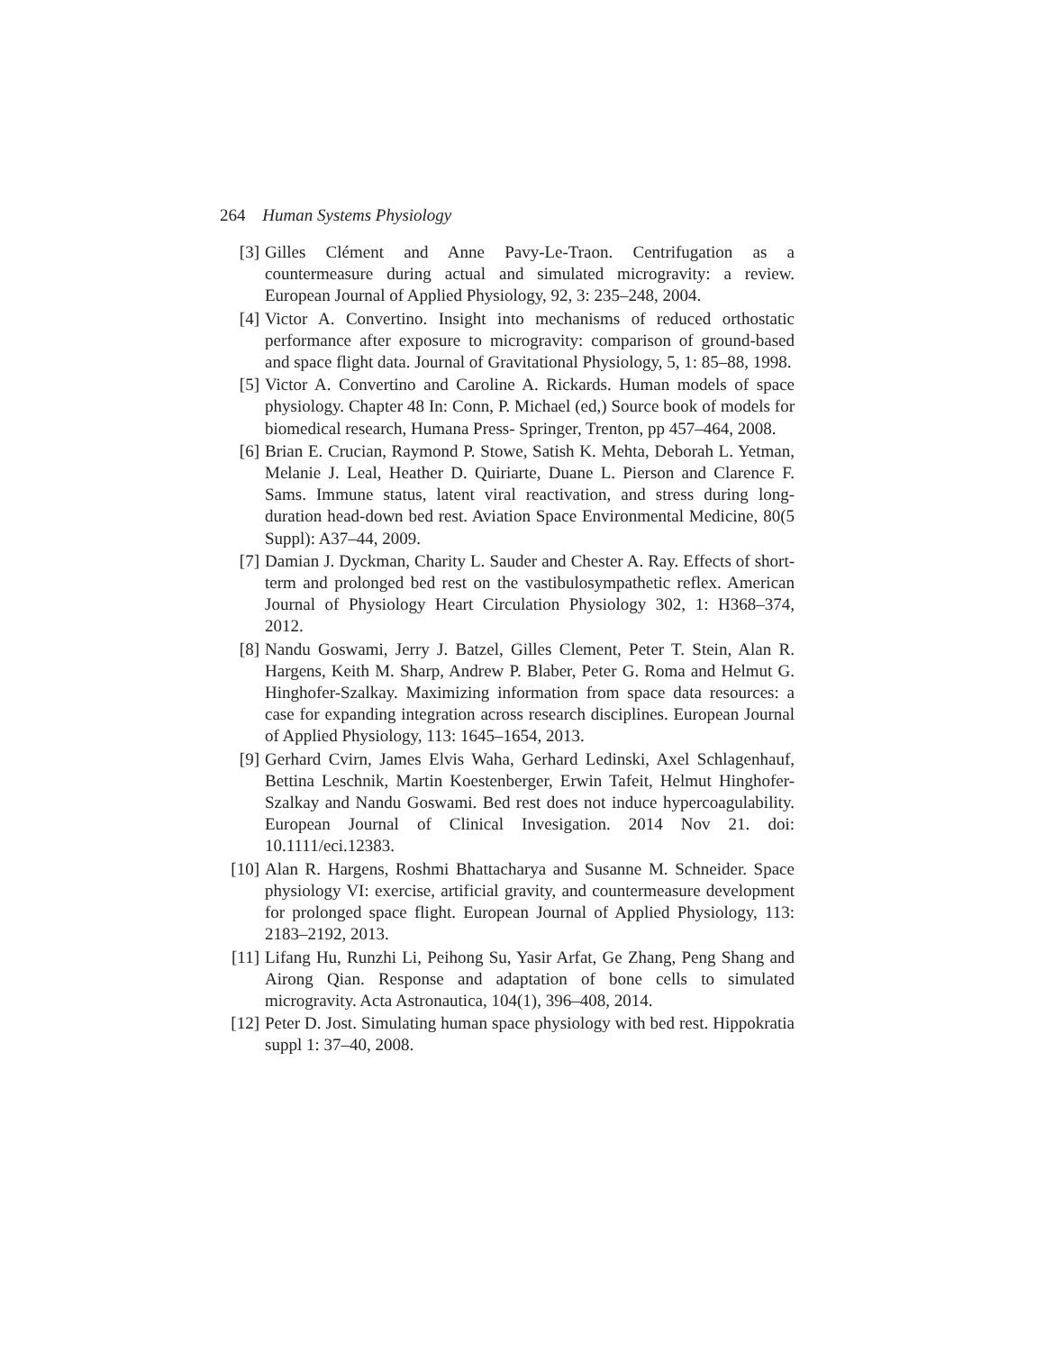264 Human Systems Physiology
[3] Gilles Clément and Anne Pavy-Le-Traon. Centrifugation as a countermeasure during actual and simulated microgravity: a review. European Journal of Applied Physiology, 92, 3: 235–248, 2004.
[4] Victor A. Convertino. Insight into mechanisms of reduced orthostatic performance after exposure to microgravity: comparison of ground-based and space flight data. Journal of Gravitational Physiology, 5, 1: 85–88, 1998.
[5] Victor A. Convertino and Caroline A. Rickards. Human models of space physiology. Chapter 48 In: Conn, P. Michael (ed,) Source book of models for biomedical research, Humana Press- Springer, Trenton, pp 457–464, 2008.
[6] Brian E. Crucian, Raymond P. Stowe, Satish K. Mehta, Deborah L. Yetman, Melanie J. Leal, Heather D. Quiriarte, Duane L. Pierson and Clarence F. Sams. Immune status, latent viral reactivation, and stress during long-duration head-down bed rest. Aviation Space Environmental Medicine, 80(5 Suppl): A37–44, 2009.
[7] Damian J. Dyckman, Charity L. Sauder and Chester A. Ray. Effects of short-term and prolonged bed rest on the vastibulosympathetic reflex. American Journal of Physiology Heart Circulation Physiology 302, 1: H368–374, 2012.
[8] Nandu Goswami, Jerry J. Batzel, Gilles Clement, Peter T. Stein, Alan R. Hargens, Keith M. Sharp, Andrew P. Blaber, Peter G. Roma and Helmut G. Hinghofer-Szalkay. Maximizing information from space data resources: a case for expanding integration across research disciplines. European Journal of Applied Physiology, 113: 1645–1654, 2013.
[9] Gerhard Cvirn, James Elvis Waha, Gerhard Ledinski, Axel Schlagenhauf, Bettina Leschnik, Martin Koestenberger, Erwin Tafeit, Helmut Hinghofer-Szalkay and Nandu Goswami. Bed rest does not induce hypercoagulability. European Journal of Clinical Invesigation. 2014 Nov 21. doi: 10.1111/eci.12383.
[10] Alan R. Hargens, Roshmi Bhattacharya and Susanne M. Schneider. Space physiology VI: exercise, artificial gravity, and countermeasure development for prolonged space flight. European Journal of Applied Physiology, 113: 2183–2192, 2013.
[11] Lifang Hu, Runzhi Li, Peihong Su, Yasir Arfat, Ge Zhang, Peng Shang and Airong Qian. Response and adaptation of bone cells to simulated microgravity. Acta Astronautica, 104(1), 396–408, 2014.
[12] Peter D. Jost. Simulating human space physiology with bed rest. Hippokratia suppl 1: 37–40, 2008.